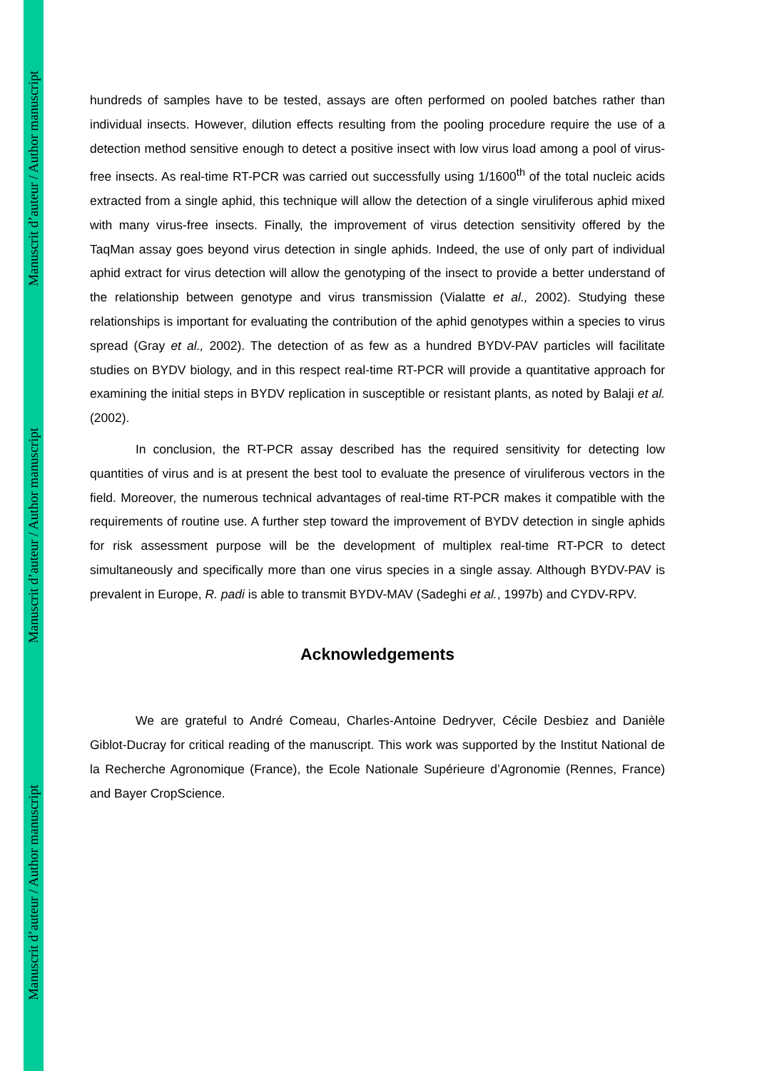Manuscrit d’auteur / Author manuscript
Manuscrit d’auteur / Author manuscript
Manuscrit d’auteur / Author manuscript
hundreds of samples have to be tested, assays are often performed on pooled batches rather than individual insects. However, dilution effects resulting from the pooling procedure require the use of a detection method sensitive enough to detect a positive insect with low virus load among a pool of virus-free insects. As real-time RT-PCR was carried out successfully using 1/1600<sup>th</sup> of the total nucleic acids extracted from a single aphid, this technique will allow the detection of a single viruliferous aphid mixed with many virus-free insects. Finally, the improvement of virus detection sensitivity offered by the TaqMan assay goes beyond virus detection in single aphids. Indeed, the use of only part of individual aphid extract for virus detection will allow the genotyping of the insect to provide a better understand of the relationship between genotype and virus transmission (Vialatte et al., 2002). Studying these relationships is important for evaluating the contribution of the aphid genotypes within a species to virus spread (Gray et al., 2002). The detection of as few as a hundred BYDV-PAV particles will facilitate studies on BYDV biology, and in this respect real-time RT-PCR will provide a quantitative approach for examining the initial steps in BYDV replication in susceptible or resistant plants, as noted by Balaji et al. (2002).
In conclusion, the RT-PCR assay described has the required sensitivity for detecting low quantities of virus and is at present the best tool to evaluate the presence of viruliferous vectors in the field. Moreover, the numerous technical advantages of real-time RT-PCR makes it compatible with the requirements of routine use. A further step toward the improvement of BYDV detection in single aphids for risk assessment purpose will be the development of multiplex real-time RT-PCR to detect simultaneously and specifically more than one virus species in a single assay. Although BYDV-PAV is prevalent in Europe, R. padi is able to transmit BYDV-MAV (Sadeghi et al., 1997b) and CYDV-RPV.
Acknowledgements
We are grateful to André Comeau, Charles-Antoine Dedryver, Cécile Desbiez and Danièle Giblot-Ducray for critical reading of the manuscript. This work was supported by the Institut National de la Recherche Agronomique (France), the Ecole Nationale Supérieure d’Agronomie (Rennes, France) and Bayer CropScience.